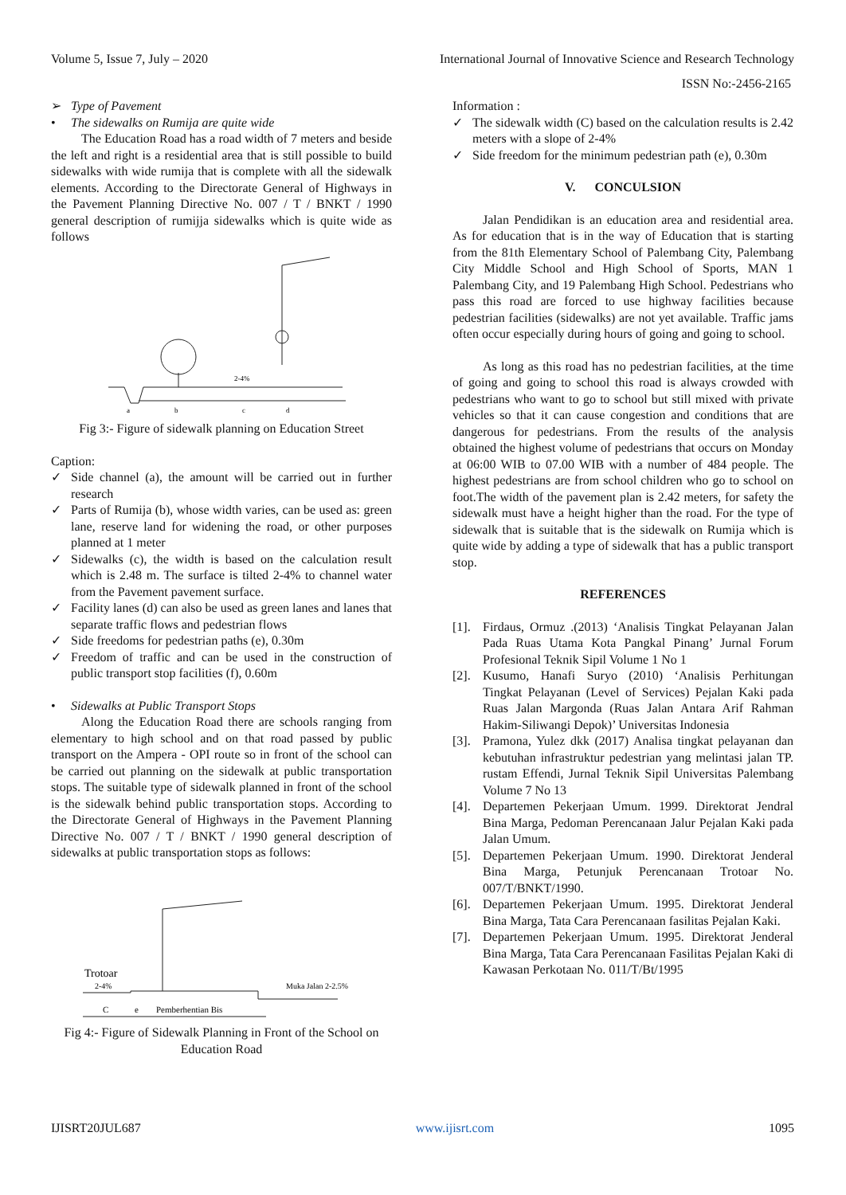Volume 5, Issue 7, July – 2020 International Journal of Innovative Science and Research Technology
ISSN No:-2456-2165
➢ Type of Pavement
• The sidewalks on Rumija are quite wide
The Education Road has a road width of 7 meters and beside the left and right is a residential area that is still possible to build sidewalks with wide rumija that is complete with all the sidewalk elements. According to the Directorate General of Highways in the Pavement Planning Directive No. 007 / T / BNKT / 1990 general description of rumijja sidewalks which is quite wide as follows
2-4%
a
b
c
d
Fig 3:- Figure of sidewalk planning on Education Street
Caption:
✓ Side channel (a), the amount will be carried out in further research
✓ Parts of Rumija (b), whose width varies, can be used as: green lane, reserve land for widening the road, or other purposes planned at 1 meter
✓ Sidewalks (c), the width is based on the calculation result which is 2.48 m. The surface is tilted 2-4% to channel water from the Pavement pavement surface.
✓ Facility lanes (d) can also be used as green lanes and lanes that separate traffic flows and pedestrian flows
✓ Side freedoms for pedestrian paths (e), 0.30m
✓ Freedom of traffic and can be used in the construction of public transport stop facilities (f), 0.60m
• Sidewalks at Public Transport Stops
Along the Education Road there are schools ranging from elementary to high school and on that road passed by public transport on the Ampera - OPI route so in front of the school can be carried out planning on the sidewalk at public transportation stops. The suitable type of sidewalk planned in front of the school is the sidewalk behind public transportation stops. According to the Directorate General of Highways in the Pavement Planning Directive No. 007 / T / BNKT / 1990 general description of sidewalks at public transportation stops as follows:
Trotoar
2-4%
Muka Jalan 2-2.5%
C
e
Pemberhentian Bis
Fig 4:- Figure of Sidewalk Planning in Front of the School on Education Road
Information :
✓ The sidewalk width (C) based on the calculation results is 2.42 meters with a slope of 2-4%
✓ Side freedom for the minimum pedestrian path (e), 0.30m
V. CONCULSION
Jalan Pendidikan is an education area and residential area. As for education that is in the way of Education that is starting from the 81th Elementary School of Palembang City, Palembang City Middle School and High School of Sports, MAN 1 Palembang City, and 19 Palembang High School. Pedestrians who pass this road are forced to use highway facilities because pedestrian facilities (sidewalks) are not yet available. Traffic jams often occur especially during hours of going and going to school.
As long as this road has no pedestrian facilities, at the time of going and going to school this road is always crowded with pedestrians who want to go to school but still mixed with private vehicles so that it can cause congestion and conditions that are dangerous for pedestrians. From the results of the analysis obtained the highest volume of pedestrians that occurs on Monday at 06:00 WIB to 07.00 WIB with a number of 484 people. The highest pedestrians are from school children who go to school on foot.The width of the pavement plan is 2.42 meters, for safety the sidewalk must have a height higher than the road. For the type of sidewalk that is suitable that is the sidewalk on Rumija which is quite wide by adding a type of sidewalk that has a public transport stop.
REFERENCES
[1]. Firdaus, Ormuz .(2013) ‘Analisis Tingkat Pelayanan Jalan Pada Ruas Utama Kota Pangkal Pinang’ Jurnal Forum Profesional Teknik Sipil Volume 1 No 1
[2]. Kusumo, Hanafi Suryo (2010) ‘Analisis Perhitungan Tingkat Pelayanan (Level of Services) Pejalan Kaki pada Ruas Jalan Margonda (Ruas Jalan Antara Arif Rahman Hakim-Siliwangi Depok)’ Universitas Indonesia
[3]. Pramona, Yulez dkk (2017) Analisa tingkat pelayanan dan kebutuhan infrastruktur pedestrian yang melintasi jalan TP. rustam Effendi, Jurnal Teknik Sipil Universitas Palembang Volume 7 No 13
[4]. Departemen Pekerjaan Umum. 1999. Direktorat Jendral Bina Marga, Pedoman Perencanaan Jalur Pejalan Kaki pada Jalan Umum.
[5]. Departemen Pekerjaan Umum. 1990. Direktorat Jenderal Bina Marga, Petunjuk Perencanaan Trotoar No. 007/T/BNKT/1990.
[6]. Departemen Pekerjaan Umum. 1995. Direktorat Jenderal Bina Marga, Tata Cara Perencanaan fasilitas Pejalan Kaki.
[7]. Departemen Pekerjaan Umum. 1995. Direktorat Jenderal Bina Marga, Tata Cara Perencanaan Fasilitas Pejalan Kaki di Kawasan Perkotaan No. 011/T/Bt/1995
IJISRT20JUL687 www.ijisrt.com 1095